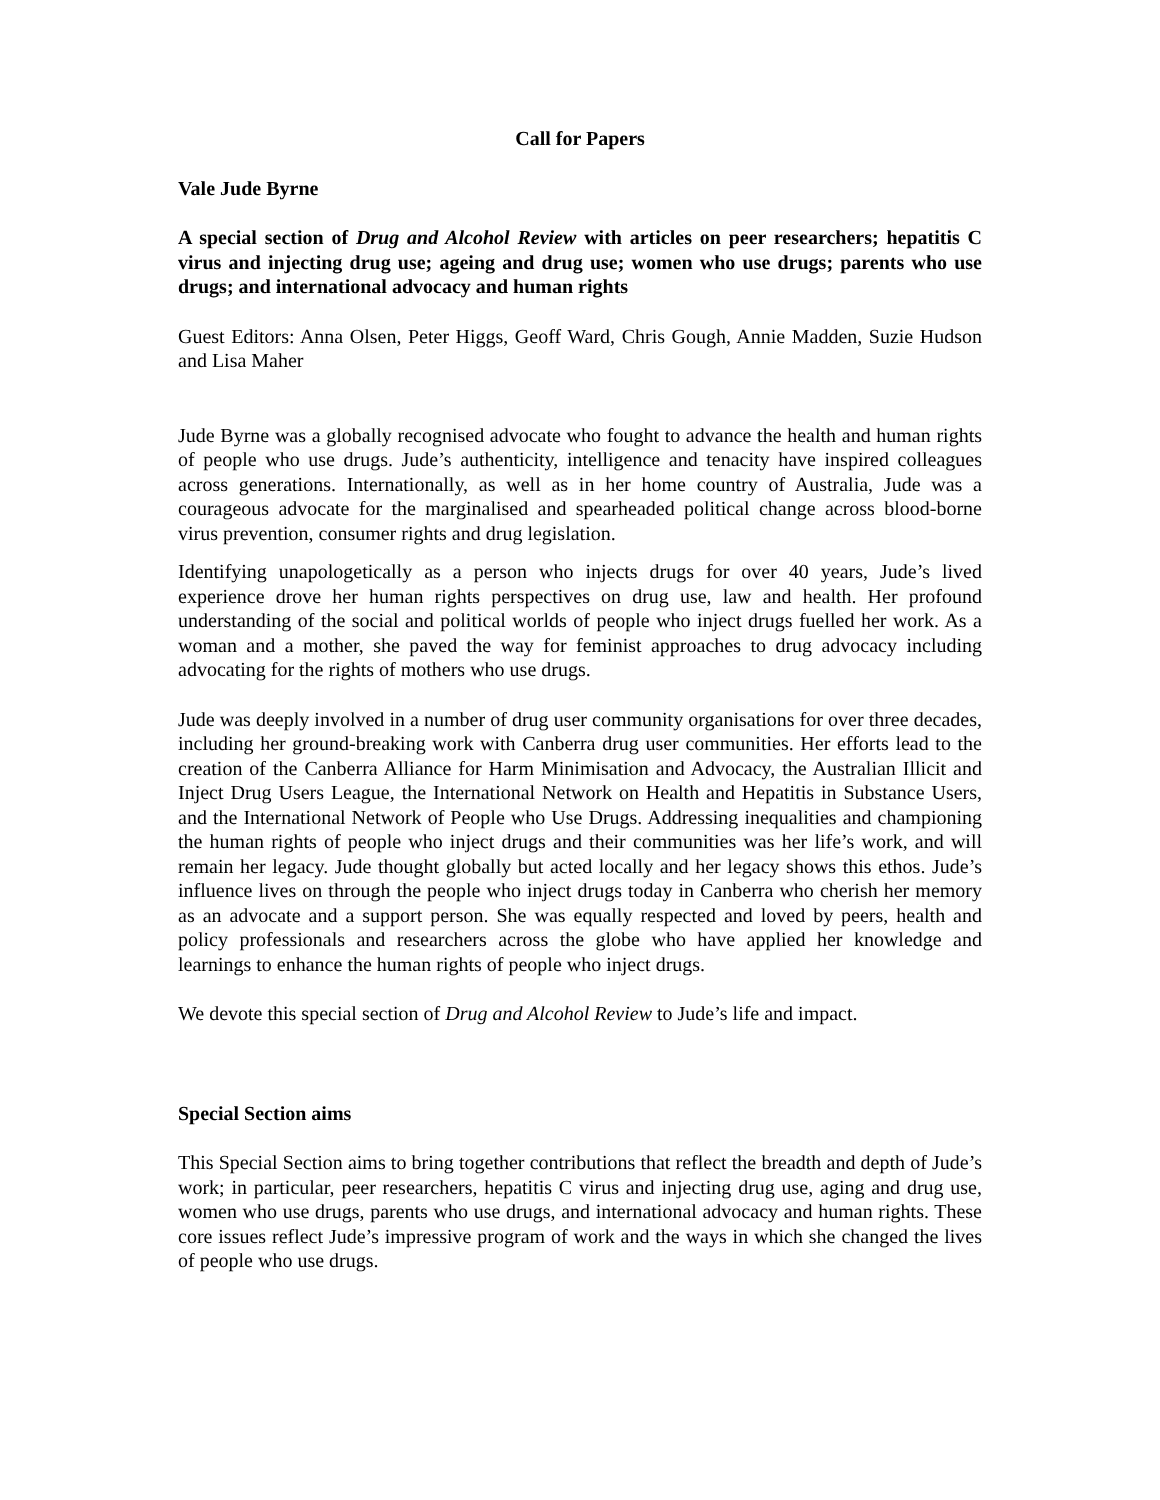Call for Papers
Vale Jude Byrne
A special section of Drug and Alcohol Review with articles on peer researchers; hepatitis C virus and injecting drug use; ageing and drug use; women who use drugs; parents who use drugs; and international advocacy and human rights
Guest Editors: Anna Olsen, Peter Higgs, Geoff Ward, Chris Gough, Annie Madden, Suzie Hudson and Lisa Maher
Jude Byrne was a globally recognised advocate who fought to advance the health and human rights of people who use drugs. Jude’s authenticity, intelligence and tenacity have inspired colleagues across generations. Internationally, as well as in her home country of Australia, Jude was a courageous advocate for the marginalised and spearheaded political change across blood-borne virus prevention, consumer rights and drug legislation.
Identifying unapologetically as a person who injects drugs for over 40 years, Jude’s lived experience drove her human rights perspectives on drug use, law and health. Her profound understanding of the social and political worlds of people who inject drugs fuelled her work. As a woman and a mother, she paved the way for feminist approaches to drug advocacy including advocating for the rights of mothers who use drugs.
Jude was deeply involved in a number of drug user community organisations for over three decades, including her ground-breaking work with Canberra drug user communities. Her efforts lead to the creation of the Canberra Alliance for Harm Minimisation and Advocacy, the Australian Illicit and Inject Drug Users League, the International Network on Health and Hepatitis in Substance Users, and the International Network of People who Use Drugs. Addressing inequalities and championing the human rights of people who inject drugs and their communities was her life’s work, and will remain her legacy. Jude thought globally but acted locally and her legacy shows this ethos. Jude’s influence lives on through the people who inject drugs today in Canberra who cherish her memory as an advocate and a support person. She was equally respected and loved by peers, health and policy professionals and researchers across the globe who have applied her knowledge and learnings to enhance the human rights of people who inject drugs.
We devote this special section of Drug and Alcohol Review to Jude’s life and impact.
Special Section aims
This Special Section aims to bring together contributions that reflect the breadth and depth of Jude’s work; in particular, peer researchers, hepatitis C virus and injecting drug use, aging and drug use, women who use drugs, parents who use drugs, and international advocacy and human rights. These core issues reflect Jude’s impressive program of work and the ways in which she changed the lives of people who use drugs.